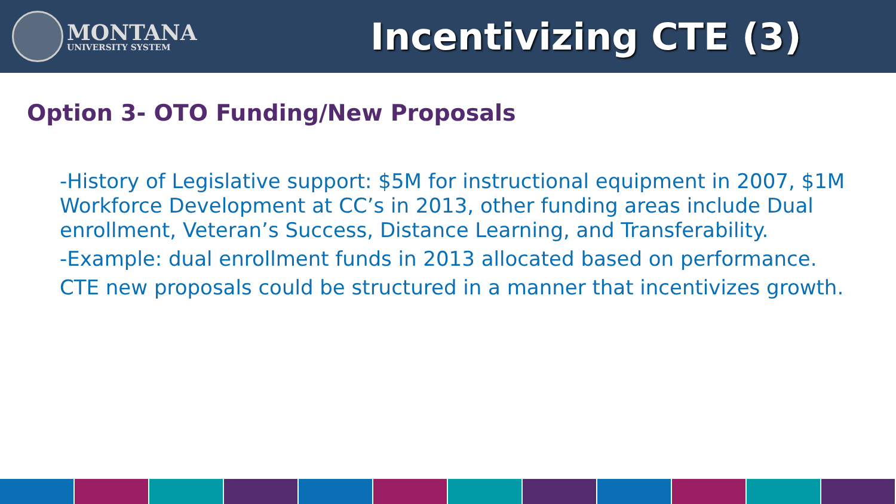MONTANA
UNIVERSITY SYSTEM
Incentivizing CTE (3)
Option 3- OTO Funding/New Proposals
-History of Legislative support: $5M for instructional equipment in 2007, $1M Workforce Development at CC’s in 2013, other funding areas include Dual enrollment, Veteran’s Success, Distance Learning, and Transferability.
-Example: dual enrollment funds in 2013 allocated based on performance.
CTE new proposals could be structured in a manner that incentivizes growth.